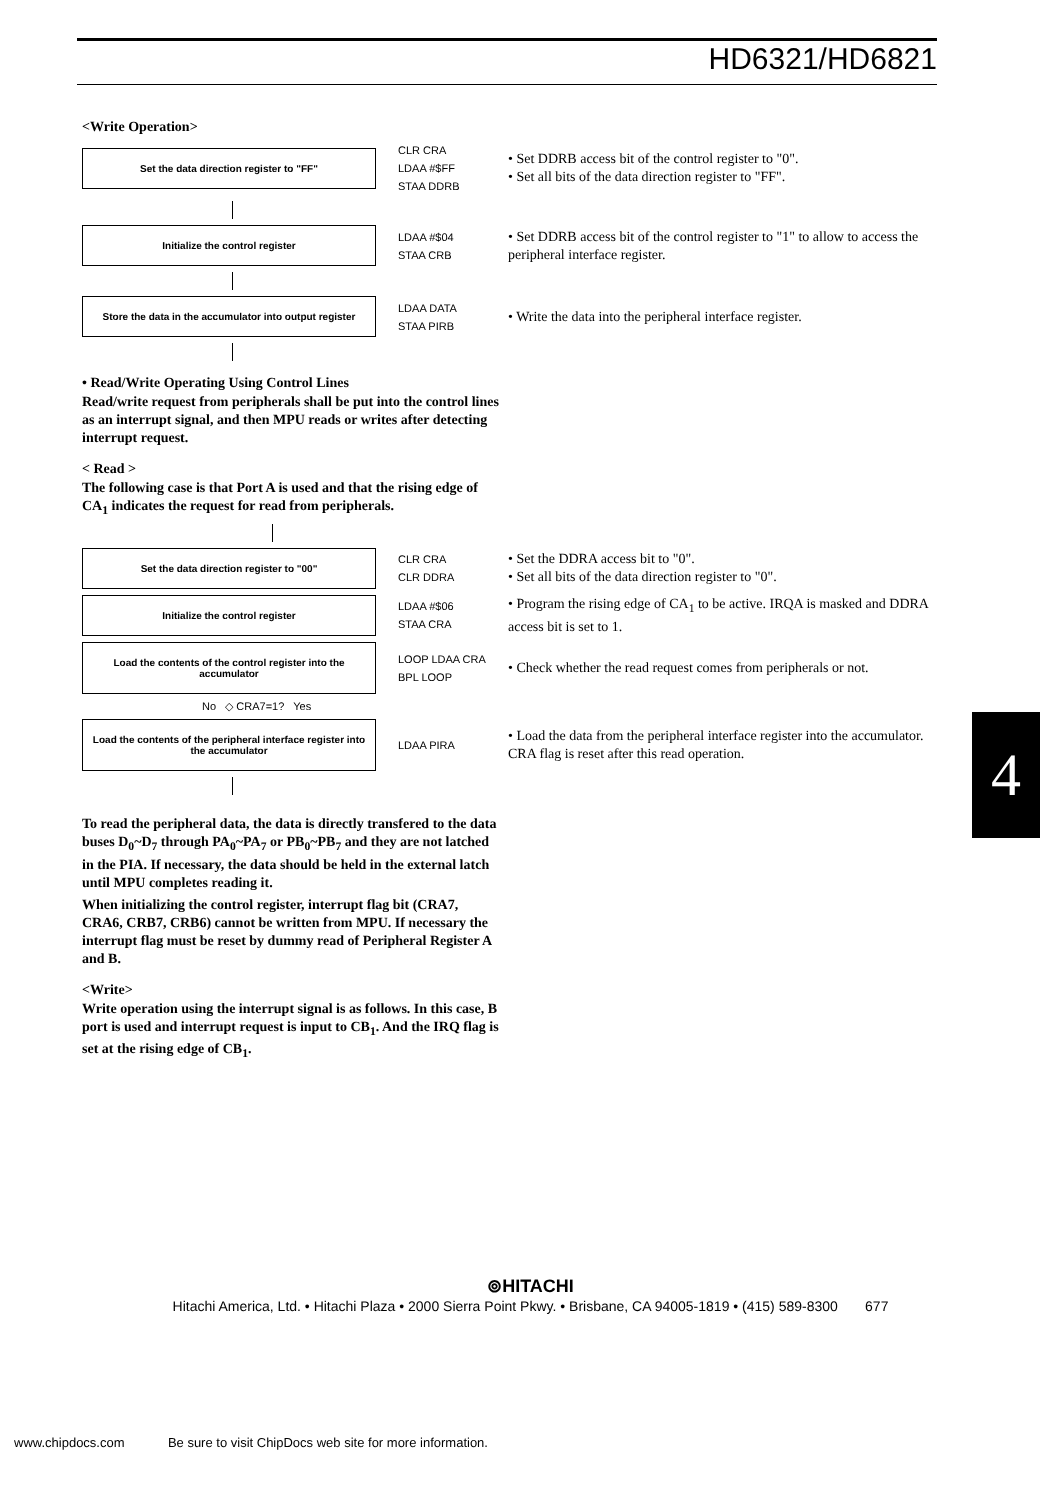HD6321/HD6821
<Write Operation>
Set the data direction register to "FF"
CLR CRA
LDAA #$FF
STAA DDRB
• Set DDRB access bit of the control register to "0".
• Set all bits of the data direction register to "FF".
Initialize the control register
LDAA #$04
STAA CRB
• Set DDRB access bit of the control register to "1" to allow to access the peripheral interface register.
Store the data in the accumulator into output register
LDAA DATA
STAA PIRB
• Write the data into the peripheral interface register.
• Read/Write Operating Using Control Lines
Read/write request from peripherals shall be put into the control lines as an interrupt signal, and then MPU reads or writes after detecting interrupt request.
< Read >
The following case is that Port A is used and that the rising edge of CA<sub>1</sub> indicates the request for read from peripherals.
Set the data direction register to "00"
CLR CRA
CLR DDRA
• Set the DDRA access bit to "0".
• Set all bits of the data direction register to "0".
Initialize the control register
LDAA #$06
STAA CRA
• Program the rising edge of CA<sub>1</sub> to be active. IRQA is masked and DDRA access bit is set to 1.
Load the contents of the control register into the accumulator
LOOP LDAA CRA
BPL LOOP
• Check whether the read request comes from peripherals or not.
No ◇ CRA7=1? Yes
Load the contents of the peripheral interface register into the accumulator
LDAA PIRA
• Load the data from the peripheral interface register into the accumulator. CRA flag is reset after this read operation.
To read the peripheral data, the data is directly transfered to the data buses D<sub>0</sub>~D<sub>7</sub> through PA<sub>0</sub>~PA<sub>7</sub> or PB<sub>0</sub>~PB<sub>7</sub> and they are not latched in the PIA. If necessary, the data should be held in the external latch until MPU completes reading it.
When initializing the control register, interrupt flag bit (CRA7, CRA6, CRB7, CRB6) cannot be written from MPU. If necessary the interrupt flag must be reset by dummy read of Peripheral Register A and B.
<Write>
Write operation using the interrupt signal is as follows. In this case, B port is used and interrupt request is input to CB<sub>1</sub>. And the IRQ flag is set at the rising edge of CB<sub>1</sub>.
4
⊚HITACHI
Hitachi America, Ltd. • Hitachi Plaza • 2000 Sierra Point Pkwy. • Brisbane, CA 94005-1819 • (415) 589-8300 677
www.chipdocs.com Be sure to visit ChipDocs web site for more information.